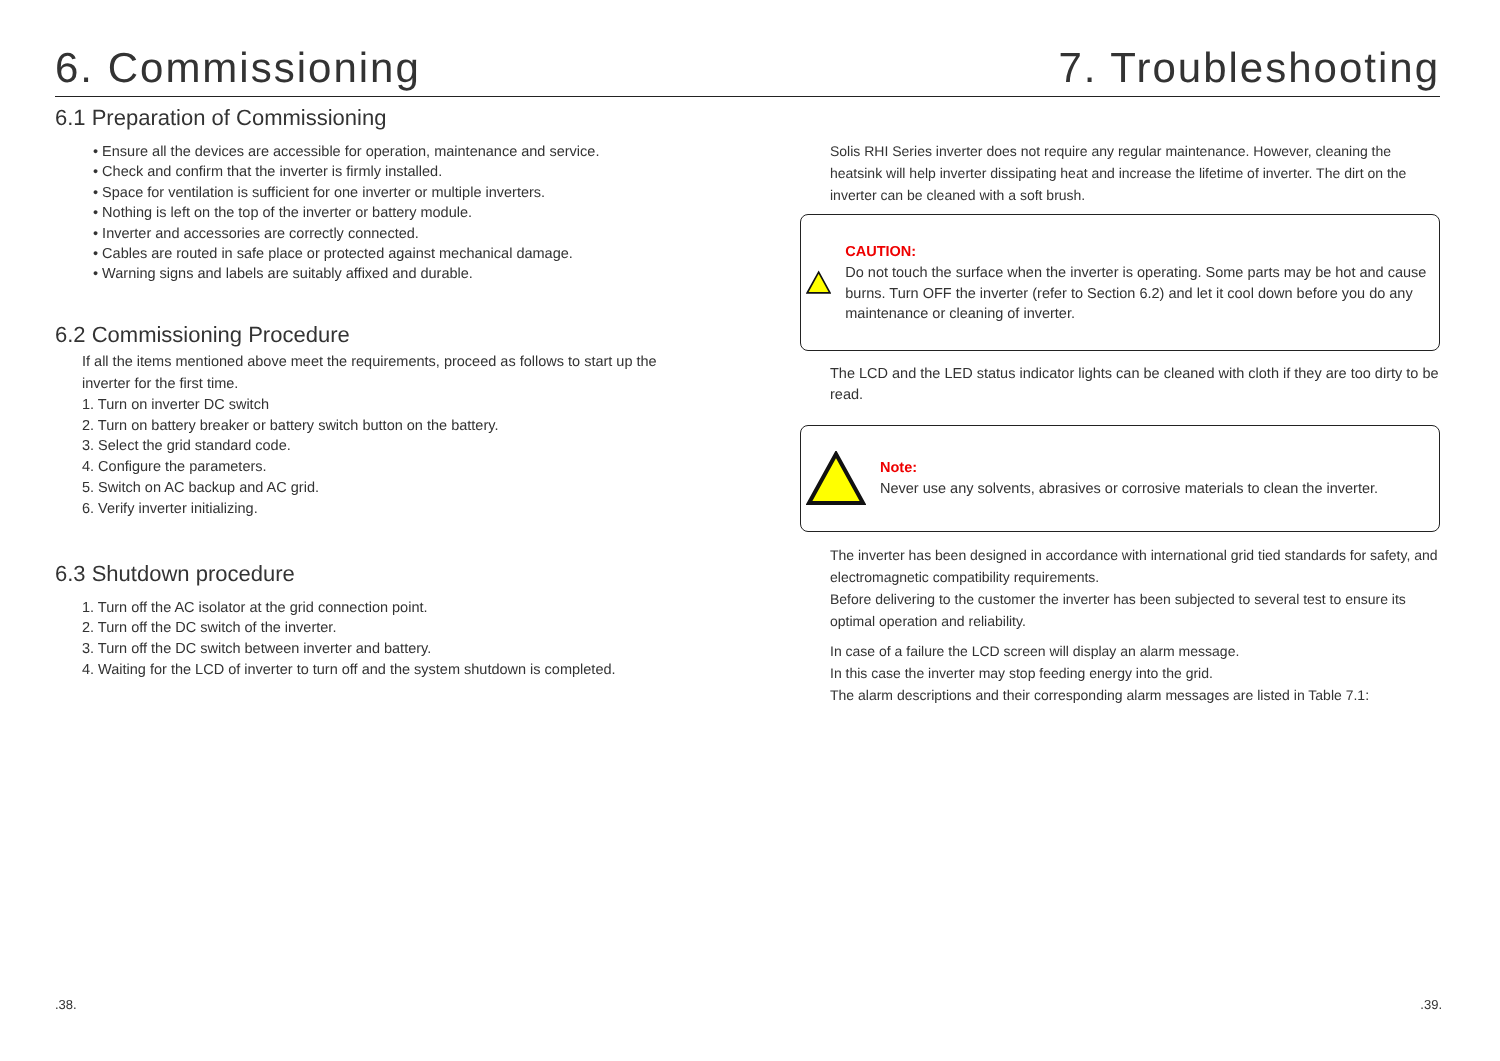6. Commissioning 7. Troubleshooting
6.1 Preparation of Commissioning
• Ensure all the devices are accessible for operation, maintenance and service.
• Check and confirm that the inverter is firmly installed.
• Space for ventilation is sufficient for one inverter or multiple inverters.
• Nothing is left on the top of the inverter or battery module.
• Inverter and accessories are correctly connected.
• Cables are routed in safe place or protected against mechanical damage.
• Warning signs and labels are suitably affixed and durable.
6.2 Commissioning Procedure
If all the items mentioned above meet the requirements, proceed as follows to start up the inverter for the first time.
1. Turn on inverter DC switch
2. Turn on battery breaker or battery switch button on the battery.
3. Select the grid standard code.
4. Configure the parameters.
5. Switch on AC backup and AC grid.
6. Verify inverter initializing.
6.3 Shutdown procedure
1. Turn off the AC isolator at the grid connection point.
2. Turn off the DC switch of the inverter.
3. Turn off the DC switch between inverter and battery.
4. Waiting for the LCD of inverter to turn off and the system shutdown is completed.
Solis RHI Series inverter does not require any regular maintenance. However, cleaning the heatsink will help inverter dissipating heat and increase the lifetime of inverter. The dirt on the inverter can be cleaned with a soft brush.
CAUTION:
Do not touch the surface when the inverter is operating. Some parts may be hot and cause burns. Turn OFF the inverter (refer to Section 6.2) and let it cool down before you do any maintenance or cleaning of inverter.
The LCD and the LED status indicator lights can be cleaned with cloth if they are too dirty to be read.
Note:
Never use any solvents, abrasives or corrosive materials to clean the inverter.
The inverter has been designed in accordance with international grid tied standards for safety, and electromagnetic compatibility requirements.
Before delivering to the customer the inverter has been subjected to several test to ensure its optimal operation and reliability.
In case of a failure the LCD screen will display an alarm message.
In this case the inverter may stop feeding energy into the grid.
The alarm descriptions and their corresponding alarm messages are listed in Table 7.1:
.38. .39.